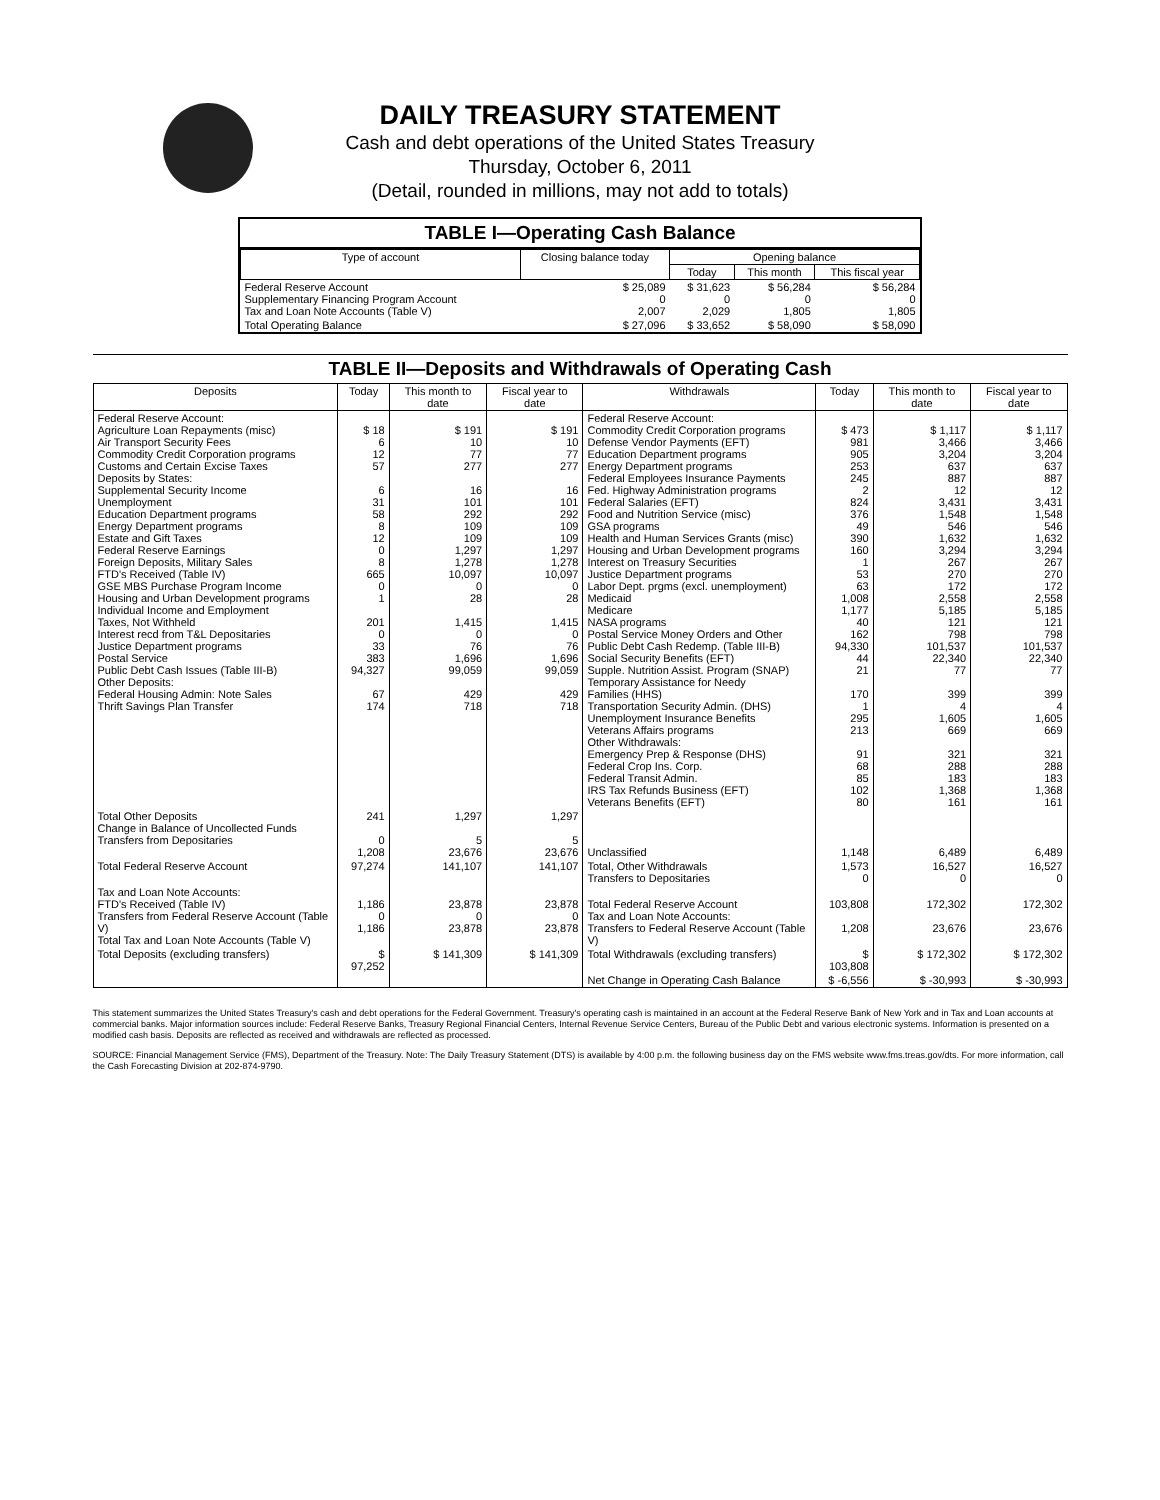DAILY TREASURY STATEMENT
Cash and debt operations of the United States Treasury
Thursday, October 6, 2011
(Detail, rounded in millions, may not add to totals)
TABLE I—Operating Cash Balance
| Type of account | Closing balance today | Opening balance | | |
| --- | --- | --- | --- | --- |
| | | Today | This month | This fiscal year |
| Federal Reserve Account Supplementary Financing Program Account Tax and Loan Note Accounts (Table V) | $ 25,089 0 2,007 | $ 31,623 0 2,029 | $ 56,284 0 1,805 | $ 56,284 0 1,805 |
| Total Operating Balance | $ 27,096 | $ 33,652 | $ 58,090 | $ 58,090 |
TABLE II—Deposits and Withdrawals of Operating Cash
| Deposits | Today | This month to date | Fiscal year to date | Withdrawals | Today | This month to date | Fiscal year to date |
| --- | --- | --- | --- | --- | --- | --- | --- |
| Federal Reserve Account: Agriculture Loan Repayments (misc) Air Transport Security Fees Commodity Credit Corporation programs Customs and Certain Excise Taxes Deposits by States: Supplemental Security Income Unemployment Education Department programs Energy Department programs Estate and Gift Taxes Federal Reserve Earnings Foreign Deposits, Military Sales FTD's Received (Table IV) GSE MBS Purchase Program Income Housing and Urban Development programs Individual Income and Employment Taxes, Not Withheld Interest recd from T&L Depositaries Justice Department programs Postal Service Public Debt Cash Issues (Table III-B) Other Deposits: Federal Housing Admin: Note Sales Thrift Savings Plan Transfer | $ 18 6 12 57 6 31 58 8 12 0 8 665 0 1 201 0 33 383 94,327 67 174 | $ 191 10 77 277 16 101 292 109 109 1,297 1,278 10,097 0 28 1,415 0 76 1,696 99,059 429 718 | $ 191 10 77 277 16 101 292 109 109 1,297 1,278 10,097 0 28 1,415 0 76 1,696 99,059 429 718 | Federal Reserve Account: Commodity Credit Corporation programs Defense Vendor Payments (EFT) Education Department programs Energy Department programs Federal Employees Insurance Payments Fed. Highway Administration programs Federal Salaries (EFT) Food and Nutrition Service (misc) GSA programs Health and Human Services Grants (misc) Housing and Urban Development programs Interest on Treasury Securities Justice Department programs Labor Dept. prgms (excl. unemployment) Medicaid Medicare NASA programs Postal Service Money Orders and Other Public Debt Cash Redemp. (Table III-B) Social Security Benefits (EFT) Supple. Nutrition Assist. Program (SNAP) Temporary Assistance for Needy Families (HHS) Transportation Security Admin. (DHS) Unemployment Insurance Benefits Veterans Affairs programs Other Withdrawals: Emergency Prep & Response (DHS) Federal Crop Ins. Corp. Federal Transit Admin. IRS Tax Refunds Business (EFT) Veterans Benefits (EFT) | $ 473 981 905 253 245 2 824 376 49 390 160 1 53 63 1,008 1,177 40 162 94,330 44 21 170 1 295 213 91 68 85 102 80 | $ 1,117 3,466 3,204 637 887 12 3,431 1,548 546 1,632 3,294 267 270 172 2,558 5,185 121 798 101,537 22,340 77 399 4 1,605 669 321 288 183 1,368 161 | $ 1,117 3,466 3,204 637 887 12 3,431 1,548 546 1,632 3,294 267 270 172 2,558 5,185 121 798 101,537 22,340 77 399 4 1,605 669 321 288 183 1,368 161 |
| Total Other Deposits Change in Balance of Uncollected Funds Transfers from Depositaries | 241 0 1,208 | 1,297 5 23,676 | 1,297 5 23,676 | Unclassified | 1,148 | 6,489 | 6,489 |
| Total Federal Reserve Account | 97,274 | 141,107 | 141,107 | Total, Other Withdrawals Transfers to Depositaries | 1,573 0 | 16,527 0 | 16,527 0 |
| Tax and Loan Note Accounts: FTD's Received (Table IV) Transfers from Federal Reserve Account (Table V) Total Tax and Loan Note Accounts (Table V) | 1,186 0 1,186 | 23,878 0 23,878 | 23,878 0 23,878 | Total Federal Reserve Account Tax and Loan Note Accounts: Transfers to Federal Reserve Account (Table V) | 103,808 1,208 | 172,302 23,676 | 172,302 23,676 |
| Total Deposits (excluding transfers) | $ 97,252 | $ 141,309 | $ 141,309 | Total Withdrawals (excluding transfers) | $ 103,808 | $ 172,302 | $ 172,302 |
| | | | | Net Change in Operating Cash Balance | $ -6,556 | $ -30,993 | $ -30,993 |
This statement summarizes the United States Treasury's cash and debt operations for the Federal Government. Treasury's operating cash is maintained in an account at the Federal Reserve Bank of New York and in Tax and Loan accounts at commercial banks. Major information sources include: Federal Reserve Banks, Treasury Regional Financial Centers, Internal Revenue Service Centers, Bureau of the Public Debt and various electronic systems. Information is presented on a modified cash basis. Deposits are reflected as received and withdrawals are reflected as processed.
SOURCE: Financial Management Service (FMS), Department of the Treasury. Note: The Daily Treasury Statement (DTS) is available by 4:00 p.m. the following business day on the FMS website www.fms.treas.gov/dts. For more information, call the Cash Forecasting Division at 202-874-9790.